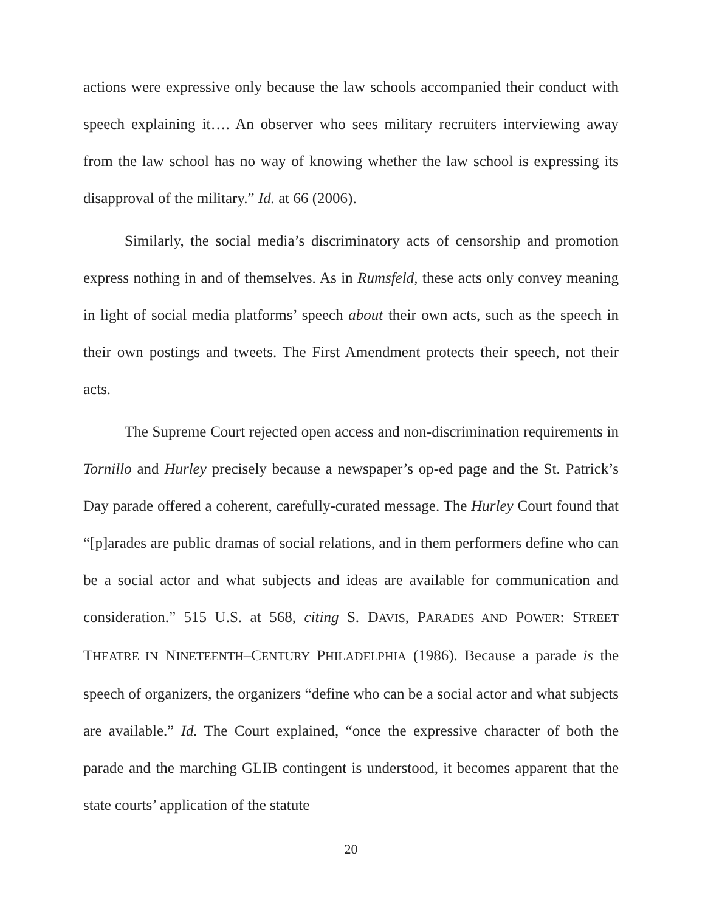actions were expressive only because the law schools accompanied their conduct with speech explaining it…. An observer who sees military recruiters interviewing away from the law school has no way of knowing whether the law school is expressing its disapproval of the military.” Id. at 66 (2006).
Similarly, the social media’s discriminatory acts of censorship and promotion express nothing in and of themselves. As in Rumsfeld, these acts only convey meaning in light of social media platforms’ speech about their own acts, such as the speech in their own postings and tweets. The First Amendment protects their speech, not their acts.
The Supreme Court rejected open access and non-discrimination requirements in Tornillo and Hurley precisely because a newspaper’s op-ed page and the St. Patrick’s Day parade offered a coherent, carefully-curated message. The Hurley Court found that “[p]arades are public dramas of social relations, and in them performers define who can be a social actor and what subjects and ideas are available for communication and consideration.” 515 U.S. at 568, citing S. DAVIS, PARADES AND POWER: STREET THEATRE IN NINETEENTH–CENTURY PHILADELPHIA (1986). Because a parade is the speech of organizers, the organizers “define who can be a social actor and what subjects are available.” Id. The Court explained, “once the expressive character of both the parade and the marching GLIB contingent is understood, it becomes apparent that the state courts’ application of the statute
20